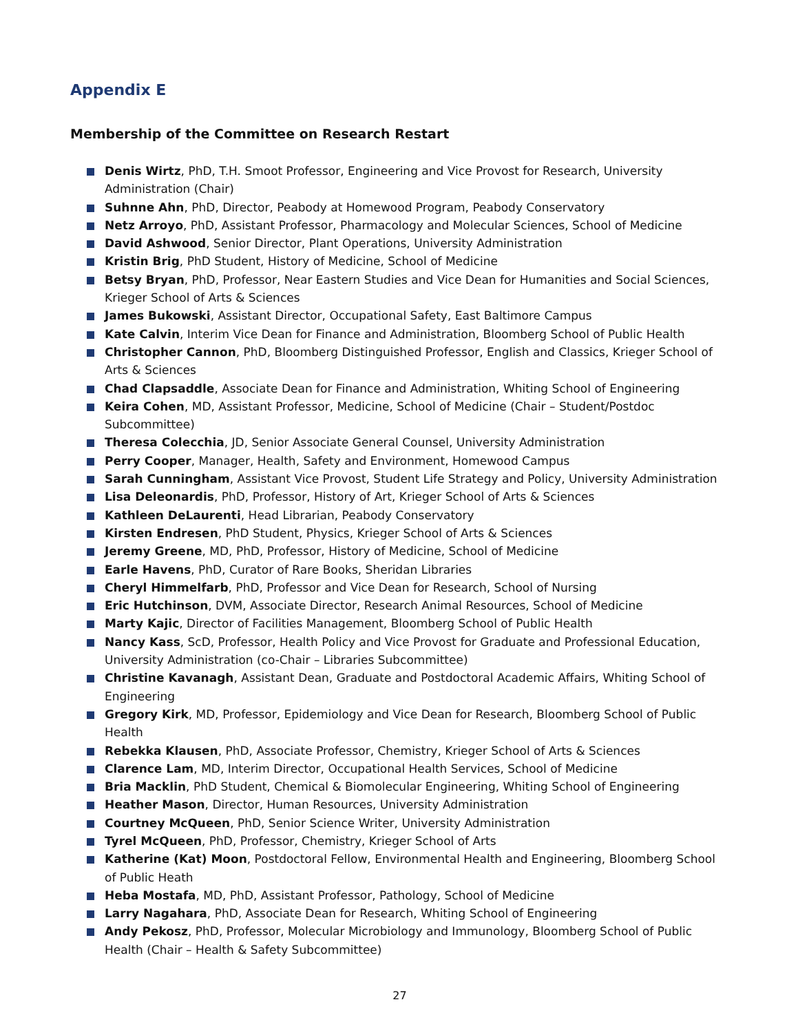Appendix E
Membership of the Committee on Research Restart
Denis Wirtz, PhD, T.H. Smoot Professor, Engineering and Vice Provost for Research, University Administration (Chair)
Suhnne Ahn, PhD, Director, Peabody at Homewood Program, Peabody Conservatory
Netz Arroyo, PhD, Assistant Professor, Pharmacology and Molecular Sciences, School of Medicine
David Ashwood, Senior Director, Plant Operations, University Administration
Kristin Brig, PhD Student, History of Medicine, School of Medicine
Betsy Bryan, PhD, Professor, Near Eastern Studies and Vice Dean for Humanities and Social Sciences, Krieger School of Arts & Sciences
James Bukowski, Assistant Director, Occupational Safety, East Baltimore Campus
Kate Calvin, Interim Vice Dean for Finance and Administration, Bloomberg School of Public Health
Christopher Cannon, PhD, Bloomberg Distinguished Professor, English and Classics, Krieger School of Arts & Sciences
Chad Clapsaddle, Associate Dean for Finance and Administration, Whiting School of Engineering
Keira Cohen, MD, Assistant Professor, Medicine, School of Medicine (Chair – Student/Postdoc Subcommittee)
Theresa Colecchia, JD, Senior Associate General Counsel, University Administration
Perry Cooper, Manager, Health, Safety and Environment, Homewood Campus
Sarah Cunningham, Assistant Vice Provost, Student Life Strategy and Policy, University Administration
Lisa Deleonardis, PhD, Professor, History of Art, Krieger School of Arts & Sciences
Kathleen DeLaurenti, Head Librarian, Peabody Conservatory
Kirsten Endresen, PhD Student, Physics, Krieger School of Arts & Sciences
Jeremy Greene, MD, PhD, Professor, History of Medicine, School of Medicine
Earle Havens, PhD, Curator of Rare Books, Sheridan Libraries
Cheryl Himmelfarb, PhD, Professor and Vice Dean for Research, School of Nursing
Eric Hutchinson, DVM, Associate Director, Research Animal Resources, School of Medicine
Marty Kajic, Director of Facilities Management, Bloomberg School of Public Health
Nancy Kass, ScD, Professor, Health Policy and Vice Provost for Graduate and Professional Education, University Administration (co-Chair – Libraries Subcommittee)
Christine Kavanagh, Assistant Dean, Graduate and Postdoctoral Academic Affairs, Whiting School of Engineering
Gregory Kirk, MD, Professor, Epidemiology and Vice Dean for Research, Bloomberg School of Public Health
Rebekka Klausen, PhD, Associate Professor, Chemistry, Krieger School of Arts & Sciences
Clarence Lam, MD, Interim Director, Occupational Health Services, School of Medicine
Bria Macklin, PhD Student, Chemical & Biomolecular Engineering, Whiting School of Engineering
Heather Mason, Director, Human Resources, University Administration
Courtney McQueen, PhD, Senior Science Writer, University Administration
Tyrel McQueen, PhD, Professor, Chemistry, Krieger School of Arts
Katherine (Kat) Moon, Postdoctoral Fellow, Environmental Health and Engineering, Bloomberg School of Public Heath
Heba Mostafa, MD, PhD, Assistant Professor, Pathology, School of Medicine
Larry Nagahara, PhD, Associate Dean for Research, Whiting School of Engineering
Andy Pekosz, PhD, Professor, Molecular Microbiology and Immunology, Bloomberg School of Public Health (Chair – Health & Safety Subcommittee)
27